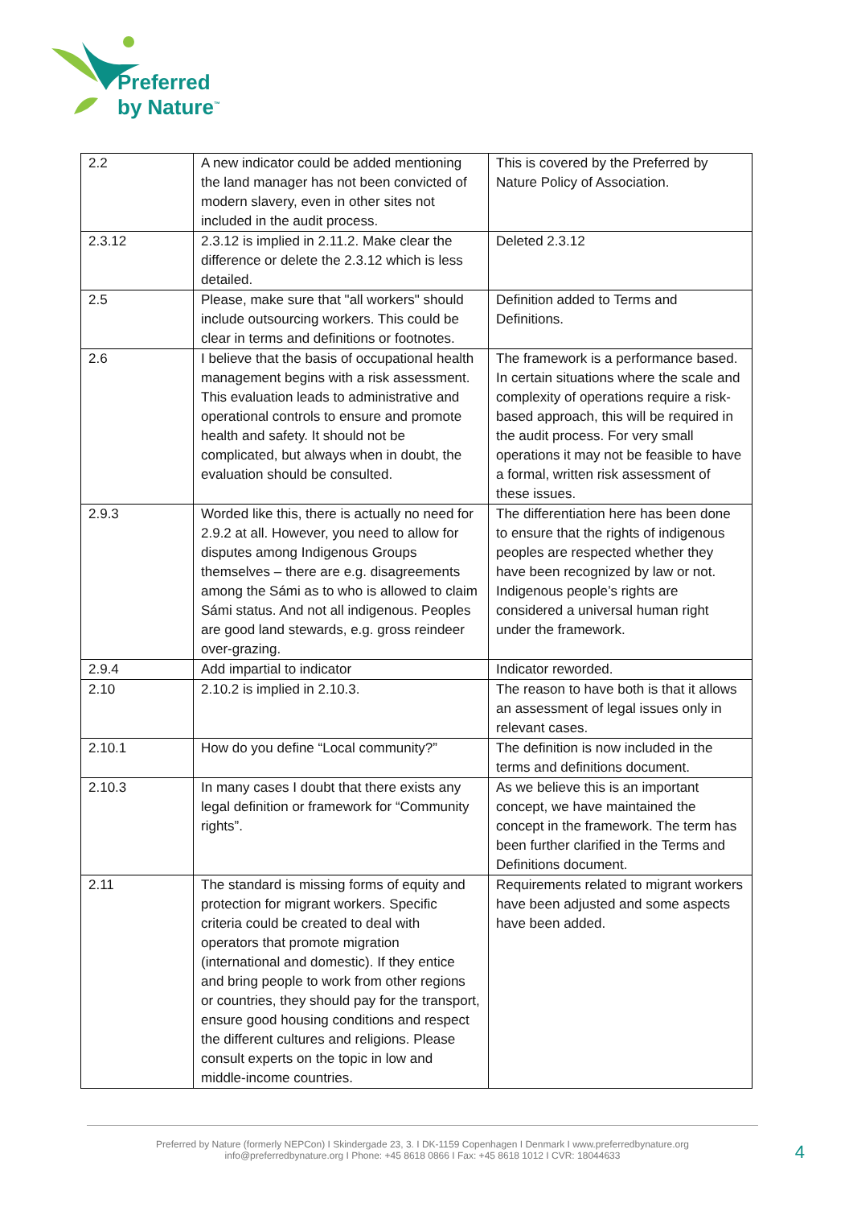Preferred
by Nature<sup>™</sup>
| 2.2 | A new indicator could be added mentioning the land manager has not been convicted of modern slavery, even in other sites not included in the audit process. | This is covered by the Preferred by Nature Policy of Association. |
| 2.3.12 | 2.3.12 is implied in 2.11.2. Make clear the difference or delete the 2.3.12 which is less detailed. | Deleted 2.3.12 |
| 2.5 | Please, make sure that "all workers" should include outsourcing workers. This could be clear in terms and definitions or footnotes. | Definition added to Terms and Definitions. |
| 2.6 | I believe that the basis of occupational health management begins with a risk assessment. This evaluation leads to administrative and operational controls to ensure and promote health and safety. It should not be complicated, but always when in doubt, the evaluation should be consulted. | The framework is a performance based. In certain situations where the scale and complexity of operations require a risk-based approach, this will be required in the audit process. For very small operations it may not be feasible to have a formal, written risk assessment of these issues. |
| 2.9.3 | Worded like this, there is actually no need for 2.9.2 at all. However, you need to allow for disputes among Indigenous Groups themselves – there are e.g. disagreements among the Sámi as to who is allowed to claim Sámi status. And not all indigenous. Peoples are good land stewards, e.g. gross reindeer over-grazing. | The differentiation here has been done to ensure that the rights of indigenous peoples are respected whether they have been recognized by law or not. Indigenous people’s rights are considered a universal human right under the framework. |
| 2.9.4 | Add impartial to indicator | Indicator reworded. |
| 2.10 | 2.10.2 is implied in 2.10.3. | The reason to have both is that it allows an assessment of legal issues only in relevant cases. |
| 2.10.1 | How do you define “Local community?” | The definition is now included in the terms and definitions document. |
| 2.10.3 | In many cases I doubt that there exists any legal definition or framework for “Community rights”. | As we believe this is an important concept, we have maintained the concept in the framework. The term has been further clarified in the Terms and Definitions document. |
| 2.11 | The standard is missing forms of equity and protection for migrant workers. Specific criteria could be created to deal with operators that promote migration (international and domestic). If they entice and bring people to work from other regions or countries, they should pay for the transport, ensure good housing conditions and respect the different cultures and religions. Please consult experts on the topic in low and middle-income countries. | Requirements related to migrant workers have been adjusted and some aspects have been added. |
Preferred by Nature (formerly NEPCon) I Skindergade 23, 3. I DK-1159 Copenhagen I Denmark I www.preferredbynature.org
info@preferredbynature.org I Phone: +45 8618 0866 I Fax: +45 8618 1012 I CVR: 18044633
4